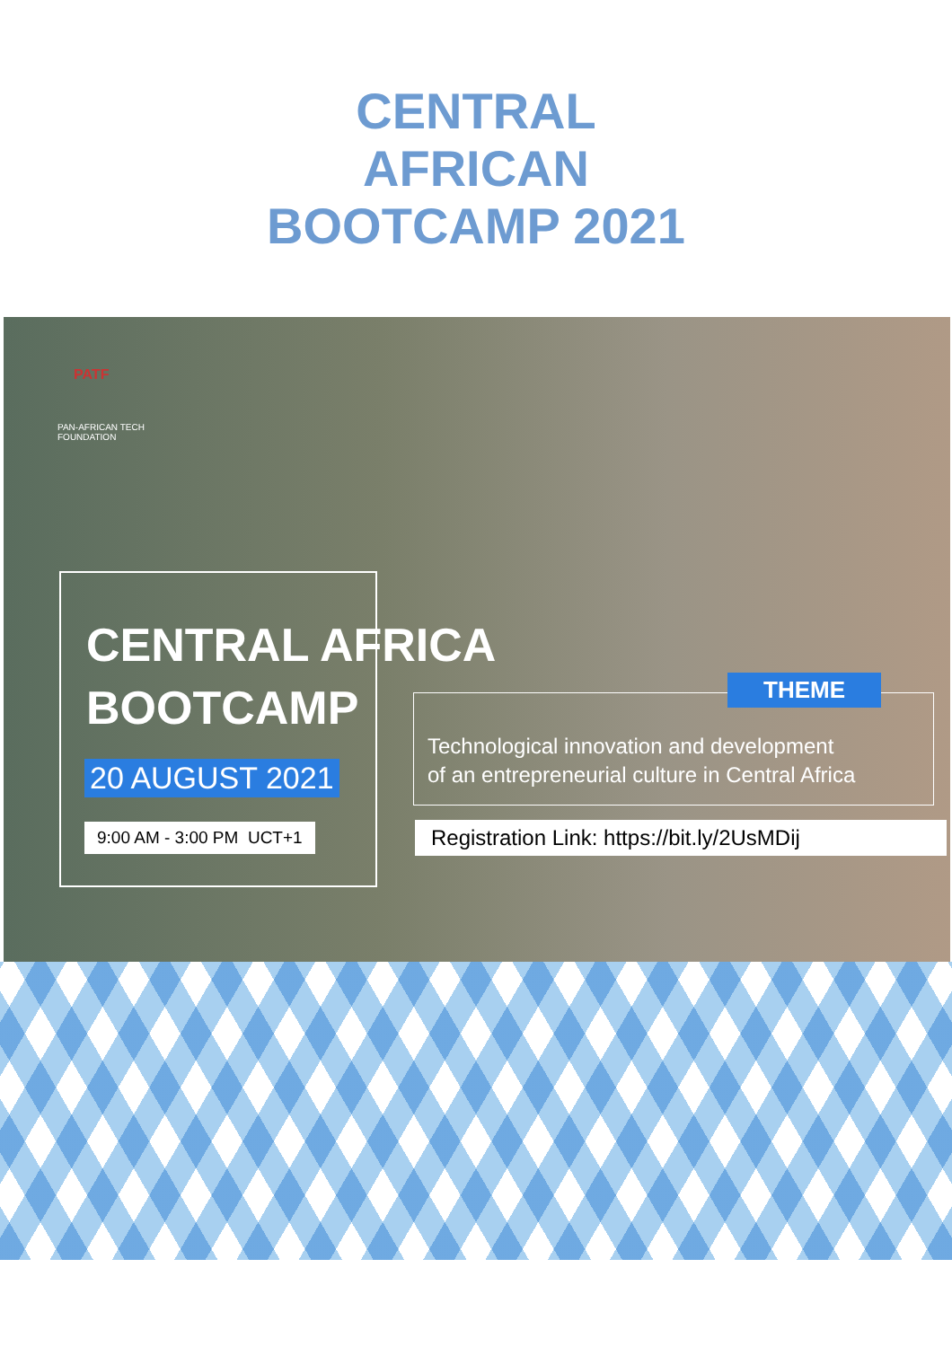CENTRAL
AFRICAN
BOOTCAMP 2021
PATF
PAN-AFRICAN TECH
FOUNDATION
CENTRAL AFRICA
BOOTCAMP
20 AUGUST 2021
9:00 AM - 3:00 PM UCT+1
THEME
Technological innovation and development
of an entrepreneurial culture in Central Africa
Registration Link: https://bit.ly/2UsMDij